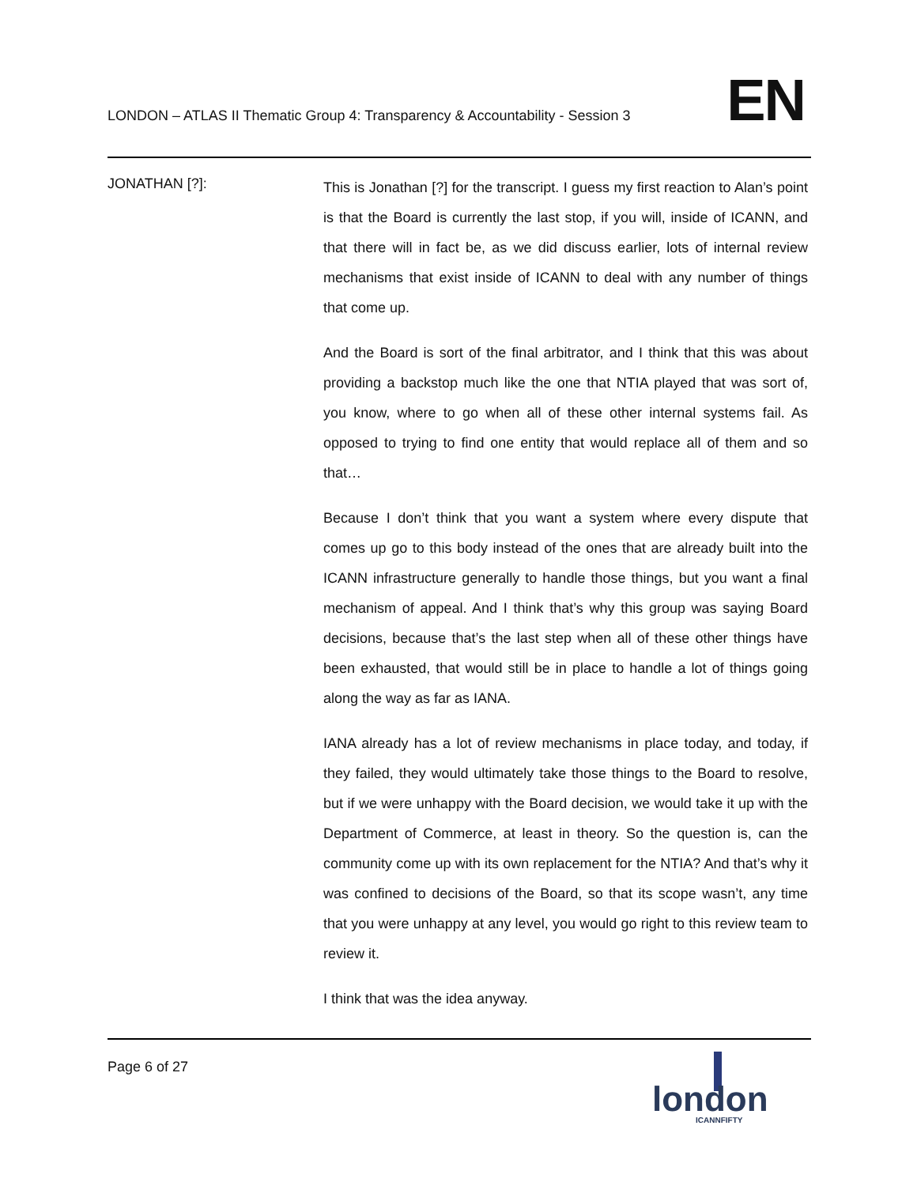LONDON – ATLAS II Thematic Group 4: Transparency & Accountability - Session 3
EN
JONATHAN [?]:
This is Jonathan [?] for the transcript. I guess my first reaction to Alan’s point is that the Board is currently the last stop, if you will, inside of ICANN, and that there will in fact be, as we did discuss earlier, lots of internal review mechanisms that exist inside of ICANN to deal with any number of things that come up.
And the Board is sort of the final arbitrator, and I think that this was about providing a backstop much like the one that NTIA played that was sort of, you know, where to go when all of these other internal systems fail. As opposed to trying to find one entity that would replace all of them and so that…
Because I don’t think that you want a system where every dispute that comes up go to this body instead of the ones that are already built into the ICANN infrastructure generally to handle those things, but you want a final mechanism of appeal. And I think that’s why this group was saying Board decisions, because that’s the last step when all of these other things have been exhausted, that would still be in place to handle a lot of things going along the way as far as IANA.
IANA already has a lot of review mechanisms in place today, and today, if they failed, they would ultimately take those things to the Board to resolve, but if we were unhappy with the Board decision, we would take it up with the Department of Commerce, at least in theory. So the question is, can the community come up with its own replacement for the NTIA? And that’s why it was confined to decisions of the Board, so that its scope wasn’t, any time that you were unhappy at any level, you would go right to this review team to review it.
I think that was the idea anyway.
Page 6 of 27
london
ICANNFIFTY